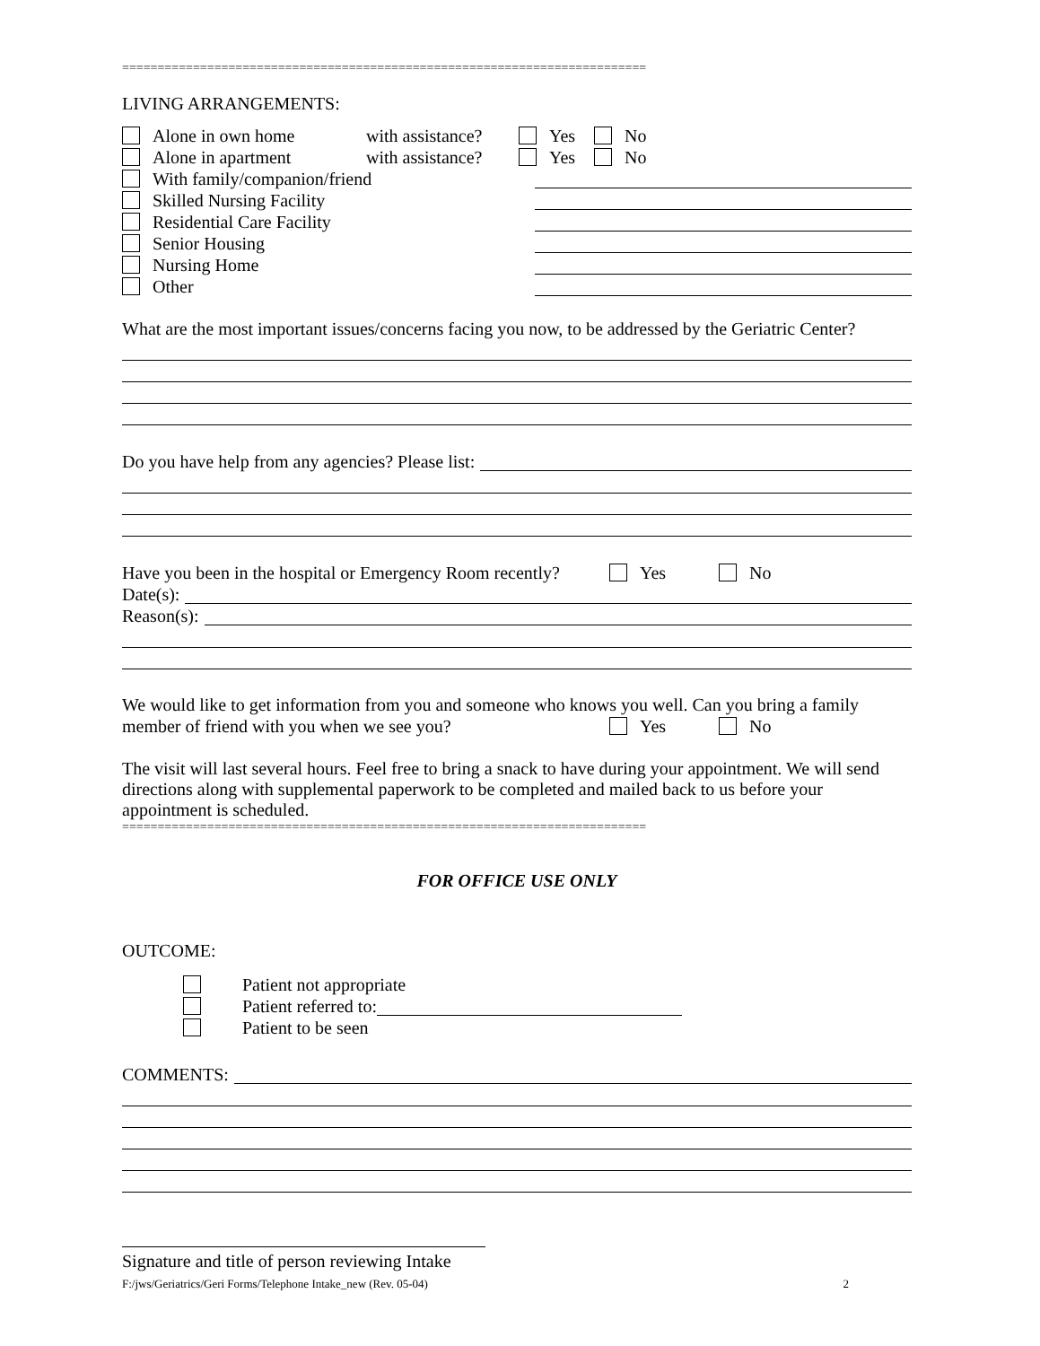==========================================================================
LIVING ARRANGEMENTS:
Alone in own home with assistance? Yes No
Alone in apartment with assistance? Yes No
With family/companion/friend
Skilled Nursing Facility
Residential Care Facility
Senior Housing
Nursing Home
Other
What are the most important issues/concerns facing you now, to be addressed by the Geriatric Center?
Do you have help from any agencies? Please list:
Have you been in the hospital or Emergency Room recently? Yes No
Date(s):
Reason(s):
We would like to get information from you and someone who knows you well. Can you bring a family
member of friend with you when we see you? Yes No
The visit will last several hours. Feel free to bring a snack to have during your appointment. We will send directions along with supplemental paperwork to be completed and mailed back to us before your appointment is scheduled.
==========================================================================
FOR OFFICE USE ONLY
OUTCOME:
Patient not appropriate
Patient referred to:
Patient to be seen
COMMENTS:
Signature and title of person reviewing Intake
F:/jws/Geriatrics/Geri Forms/Telephone Intake_new (Rev. 05-04) 2